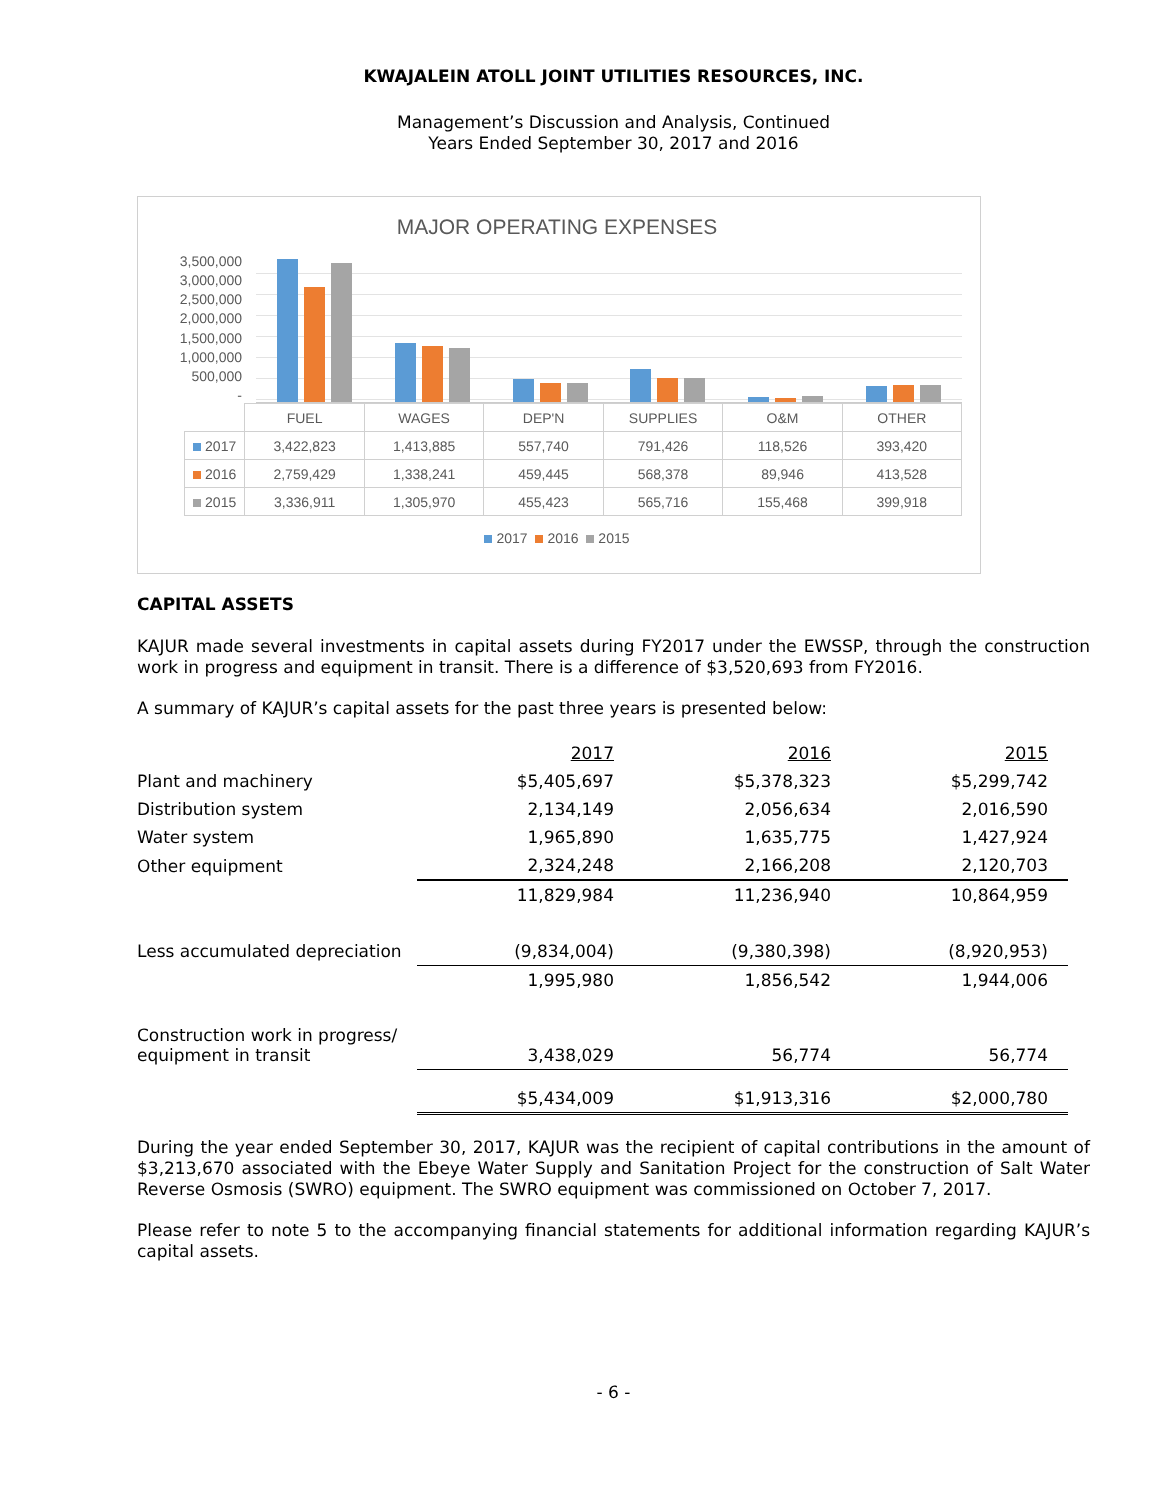KWAJALEIN ATOLL JOINT UTILITIES RESOURCES, INC.
Management’s Discussion and Analysis, Continued
Years Ended September 30, 2017 and 2016
MAJOR OPERATING EXPENSES
3,500,000
3,000,000
2,500,000
2,000,000
1,500,000
1,000,000
500,000
-
| | FUEL | WAGES | DEP'N | SUPPLIES | O&M | OTHER |
| 2017 | 3,422,823 | 1,413,885 | 557,740 | 791,426 | 118,526 | 393,420 |
| 2016 | 2,759,429 | 1,338,241 | 459,445 | 568,378 | 89,946 | 413,528 |
| 2015 | 3,336,911 | 1,305,970 | 455,423 | 565,716 | 155,468 | 399,918 |
2017 2016 2015
CAPITAL ASSETS
KAJUR made several investments in capital assets during FY2017 under the EWSSP, through the construction work in progress and equipment in transit. There is a difference of $3,520,693 from FY2016.
A summary of KAJUR’s capital assets for the past three years is presented below:
| | 2017 | 2016 | 2015 |
| Plant and machinery | $5,405,697 | $5,378,323 | $5,299,742 |
| Distribution system | 2,134,149 | 2,056,634 | 2,016,590 |
| Water system | 1,965,890 | 1,635,775 | 1,427,924 |
| Other equipment | 2,324,248 | 2,166,208 | 2,120,703 |
| | 11,829,984 | 11,236,940 | 10,864,959 |
| Less accumulated depreciation | (9,834,004) | (9,380,398) | (8,920,953) |
| | 1,995,980 | 1,856,542 | 1,944,006 |
| Construction work in progress/ equipment in transit | 3,438,029 | 56,774 | 56,774 |
| | $5,434,009 | $1,913,316 | $2,000,780 |
During the year ended September 30, 2017, KAJUR was the recipient of capital contributions in the amount of $3,213,670 associated with the Ebeye Water Supply and Sanitation Project for the construction of Salt Water Reverse Osmosis (SWRO) equipment. The SWRO equipment was commissioned on October 7, 2017.
Please refer to note 5 to the accompanying financial statements for additional information regarding KAJUR’s capital assets.
- 6 -